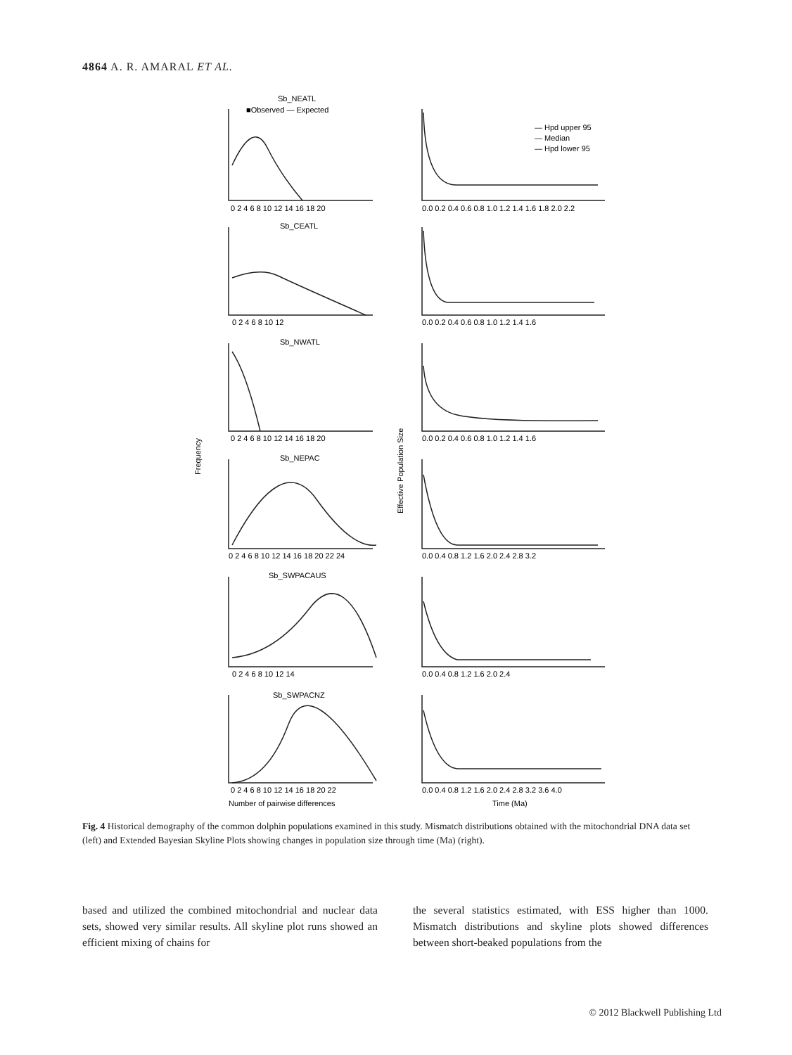4864 A. R. AMARAL ET AL.
Sb_NEATL
■Observed — Expected
— Hpd upper 95
— Median
— Hpd lower 95
0 2 4 6 8 10 12 14 16 18 20
0.0 0.2 0.4 0.6 0.8 1.0 1.2 1.4 1.6 1.8 2.0 2.2
Sb_CEATL
0 2 4 6 8 10 12
0.0 0.2 0.4 0.6 0.8 1.0 1.2 1.4 1.6
Sb_NWATL
0 2 4 6 8 10 12 14 16 18 20
0.0 0.2 0.4 0.6 0.8 1.0 1.2 1.4 1.6
Frequency
Effective Population Size
Sb_NEPAC
0 2 4 6 8 10 12 14 16 18 20 22 24
0.0 0.4 0.8 1.2 1.6 2.0 2.4 2.8 3.2
Sb_SWPACAUS
0 2 4 6 8 10 12 14
0.0 0.4 0.8 1.2 1.6 2.0 2.4
Sb_SWPACNZ
0 2 4 6 8 10 12 14 16 18 20 22
0.0 0.4 0.8 1.2 1.6 2.0 2.4 2.8 3.2 3.6 4.0
Number of pairwise differences
Time (Ma)
Fig. 4 Historical demography of the common dolphin populations examined in this study. Mismatch distributions obtained with the mitochondrial DNA data set (left) and Extended Bayesian Skyline Plots showing changes in population size through time (Ma) (right).
based and utilized the combined mitochondrial and nuclear data sets, showed very similar results. All skyline plot runs showed an efficient mixing of chains for
the several statistics estimated, with ESS higher than 1000. Mismatch distributions and skyline plots showed differences between short-beaked populations from the
© 2012 Blackwell Publishing Ltd